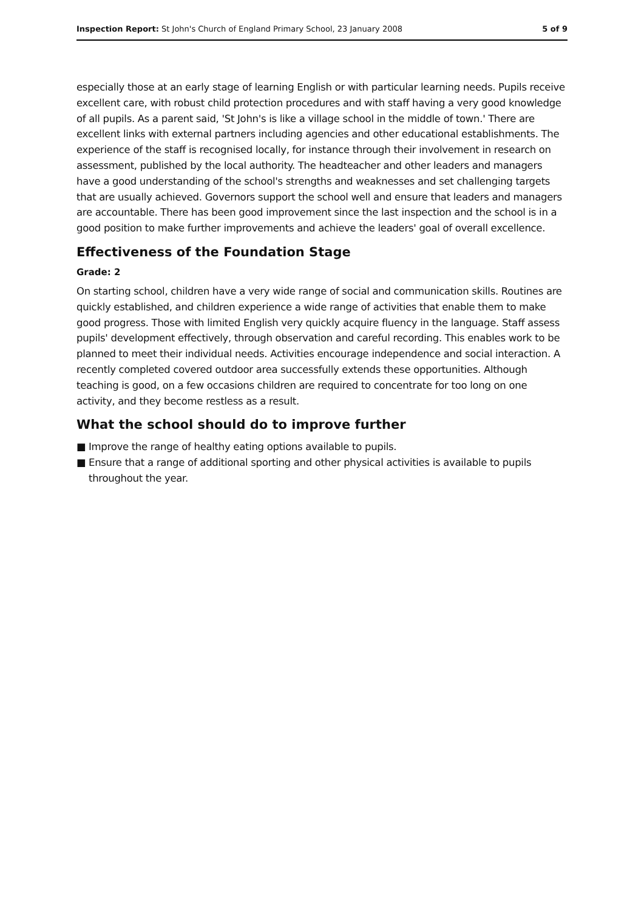Inspection Report: St John's Church of England Primary School, 23 January 2008
5 of 9
especially those at an early stage of learning English or with particular learning needs. Pupils receive excellent care, with robust child protection procedures and with staff having a very good knowledge of all pupils. As a parent said, 'St John's is like a village school in the middle of town.' There are excellent links with external partners including agencies and other educational establishments. The experience of the staff is recognised locally, for instance through their involvement in research on assessment, published by the local authority. The headteacher and other leaders and managers have a good understanding of the school's strengths and weaknesses and set challenging targets that are usually achieved. Governors support the school well and ensure that leaders and managers are accountable. There has been good improvement since the last inspection and the school is in a good position to make further improvements and achieve the leaders' goal of overall excellence.
Effectiveness of the Foundation Stage
Grade: 2
On starting school, children have a very wide range of social and communication skills. Routines are quickly established, and children experience a wide range of activities that enable them to make good progress. Those with limited English very quickly acquire fluency in the language. Staff assess pupils' development effectively, through observation and careful recording. This enables work to be planned to meet their individual needs. Activities encourage independence and social interaction. A recently completed covered outdoor area successfully extends these opportunities. Although teaching is good, on a few occasions children are required to concentrate for too long on one activity, and they become restless as a result.
What the school should do to improve further
■ Improve the range of healthy eating options available to pupils.
■ Ensure that a range of additional sporting and other physical activities is available to pupils throughout the year.